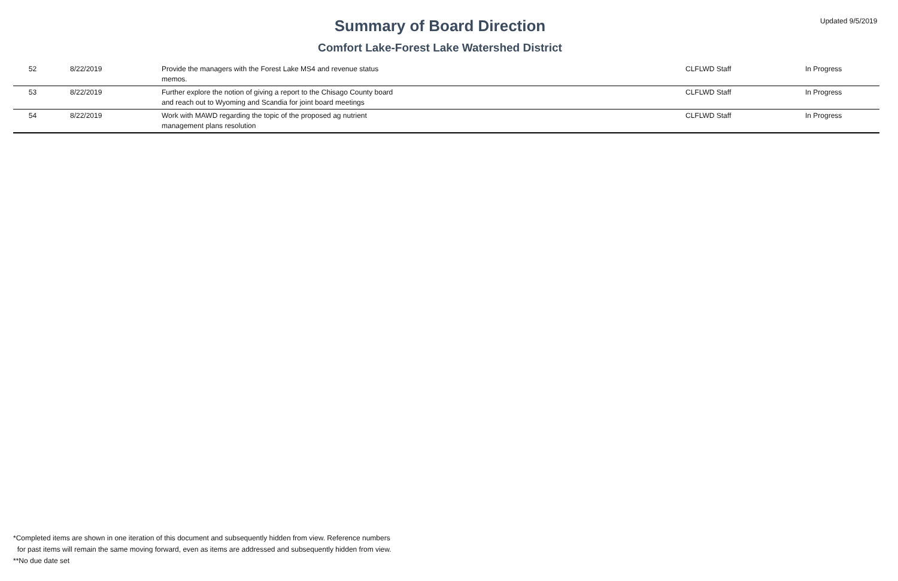Summary of Board Direction
Comfort Lake-Forest Lake Watershed District
Updated 9/5/2019
| 52 | 8/22/2019 | Provide the managers with the Forest Lake MS4 and revenue status memos. | | CLFLWD Staff | In Progress |
| 53 | 8/22/2019 | Further explore the notion of giving a report to the Chisago County board and reach out to Wyoming and Scandia for joint board meetings | | CLFLWD Staff | In Progress |
| 54 | 8/22/2019 | Work with MAWD regarding the topic of the proposed ag nutrient management plans resolution | | CLFLWD Staff | In Progress |
*Completed items are shown in one iteration of this document and subsequently hidden from view. Reference numbers
for past items will remain the same moving forward, even as items are addressed and subsequently hidden from view.
**No due date set